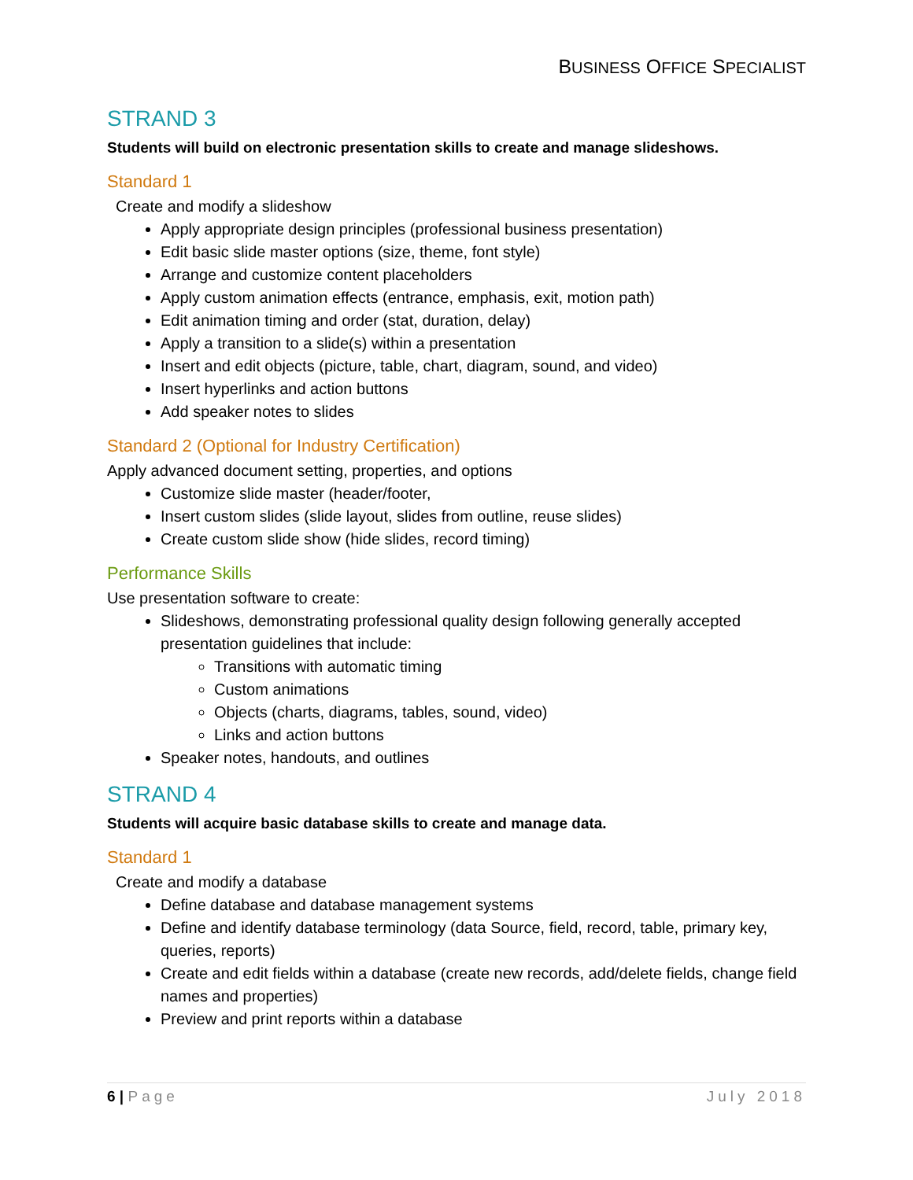BUSINESS OFFICE SPECIALIST
STRAND 3
Students will build on electronic presentation skills to create and manage slideshows.
Standard 1
Create and modify a slideshow
Apply appropriate design principles (professional business presentation)
Edit basic slide master options (size, theme, font style)
Arrange and customize content placeholders
Apply custom animation effects (entrance, emphasis, exit, motion path)
Edit animation timing and order (stat, duration, delay)
Apply a transition to a slide(s) within a presentation
Insert and edit objects (picture, table, chart, diagram, sound, and video)
Insert hyperlinks and action buttons
Add speaker notes to slides
Standard 2 (Optional for Industry Certification)
Apply advanced document setting, properties, and options
Customize slide master (header/footer,
Insert custom slides (slide layout, slides from outline, reuse slides)
Create custom slide show (hide slides, record timing)
Performance Skills
Use presentation software to create:
Slideshows, demonstrating professional quality design following generally accepted presentation guidelines that include:
Transitions with automatic timing
Custom animations
Objects (charts, diagrams, tables, sound, video)
Links and action buttons
Speaker notes, handouts, and outlines
STRAND 4
Students will acquire basic database skills to create and manage data.
Standard 1
Create and modify a database
Define database and database management systems
Define and identify database terminology (data Source, field, record, table, primary key, queries, reports)
Create and edit fields within a database (create new records, add/delete fields, change field names and properties)
Preview and print reports within a database
6 | Page July 2018